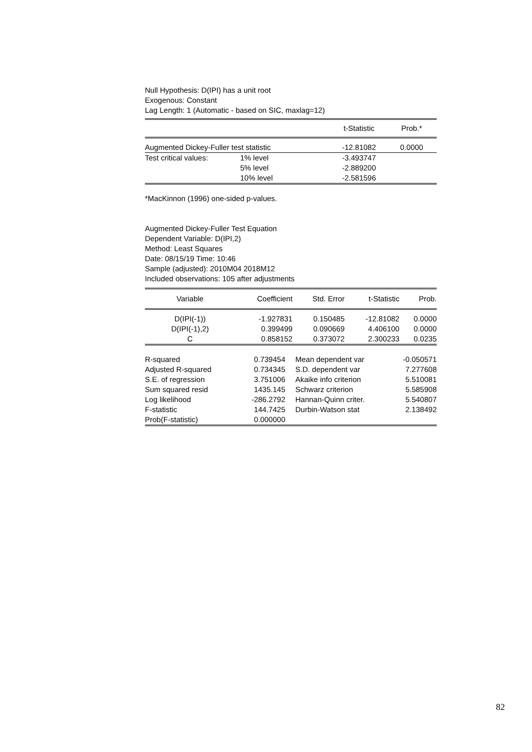Null Hypothesis: D(IPI) has a unit root
Exogenous: Constant
Lag Length: 1 (Automatic - based on SIC, maxlag=12)
| | | t-Statistic | Prob.* |
| --- | --- | --- | --- |
| Augmented Dickey-Fuller test statistic | | -12.81082 | 0.0000 |
| Test critical values: | 1% level | -3.493747 | |
| | 5% level | -2.889200 | |
| | 10% level | -2.581596 | |
*MacKinnon (1996) one-sided p-values.
Augmented Dickey-Fuller Test Equation
Dependent Variable: D(IPI,2)
Method: Least Squares
Date: 08/15/19 Time: 10:46
Sample (adjusted): 2010M04 2018M12
Included observations: 105 after adjustments
| Variable | Coefficient | Std. Error | t-Statistic | Prob. |
| --- | --- | --- | --- | --- |
| D(IPI(-1)) | -1.927831 | 0.150485 | -12.81082 | 0.0000 |
| D(IPI(-1),2) | 0.399499 | 0.090669 | 4.406100 | 0.0000 |
| C | 0.858152 | 0.373072 | 2.300233 | 0.0235 |
| R-squared | 0.739454 | Mean dependent var | -0.050571 |
| Adjusted R-squared | 0.734345 | S.D. dependent var | 7.277608 |
| S.E. of regression | 3.751006 | Akaike info criterion | 5.510081 |
| Sum squared resid | 1435.145 | Schwarz criterion | 5.585908 |
| Log likelihood | -286.2792 | Hannan-Quinn criter. | 5.540807 |
| F-statistic | 144.7425 | Durbin-Watson stat | 2.138492 |
| Prob(F-statistic) | 0.000000 | | |
82